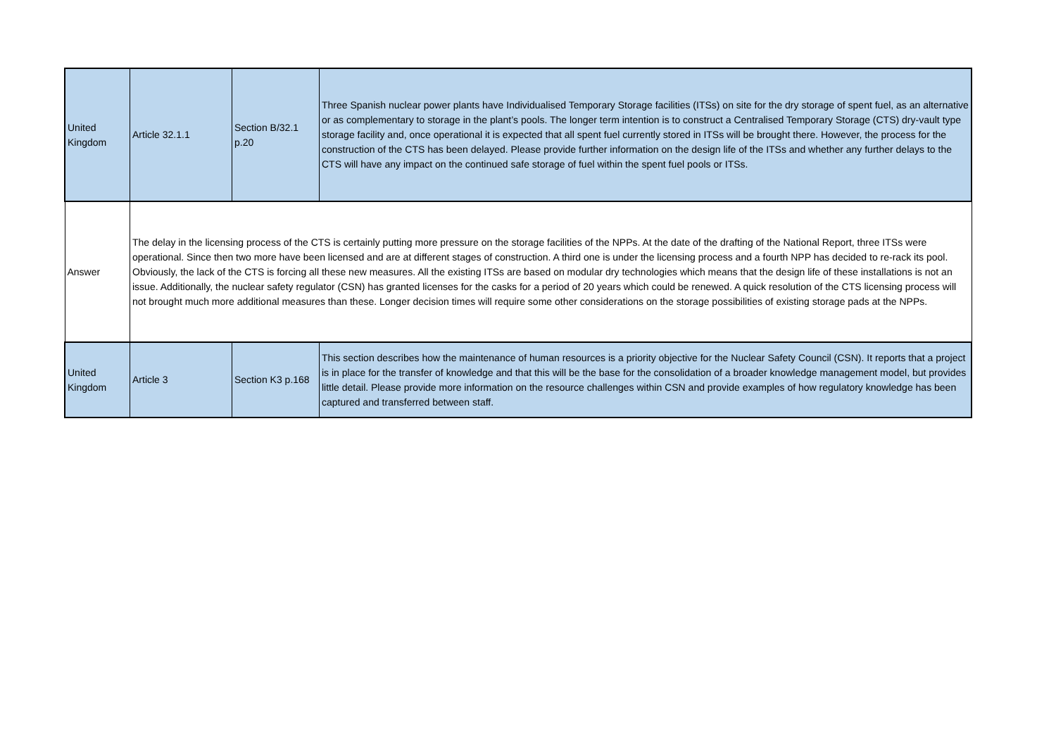| United Kingdom | Article 32.1.1 | Section B/32.1 p.20 | Three Spanish nuclear power plants have Individualised Temporary Storage facilities (ITSs) on site for the dry storage of spent fuel, as an alternative or as complementary to storage in the plant’s pools. The longer term intention is to construct a Centralised Temporary Storage (CTS) dry-vault type storage facility and, once operational it is expected that all spent fuel currently stored in ITSs will be brought there. However, the process for the construction of the CTS has been delayed. Please provide further information on the design life of the ITSs and whether any further delays to the CTS will have any impact on the continued safe storage of fuel within the spent fuel pools or ITSs. |
| Answer | The delay in the licensing process of the CTS is certainly putting more pressure on the storage facilities of the NPPs. At the date of the drafting of the National Report, three ITSs were operational. Since then two more have been licensed and are at different stages of construction. A third one is under the licensing process and a fourth NPP has decided to re-rack its pool. Obviously, the lack of the CTS is forcing all these new measures. All the existing ITSs are based on modular dry technologies which means that the design life of these installations is not an issue. Additionally, the nuclear safety regulator (CSN) has granted licenses for the casks for a period of 20 years which could be renewed. A quick resolution of the CTS licensing process will not brought much more additional measures than these. Longer decision times will require some other considerations on the storage possibilities of existing storage pads at the NPPs. | | |
| United Kingdom | Article 3 | Section K3 p.168 | This section describes how the maintenance of human resources is a priority objective for the Nuclear Safety Council (CSN). It reports that a project is in place for the transfer of knowledge and that this will be the base for the consolidation of a broader knowledge management model, but provides little detail. Please provide more information on the resource challenges within CSN and provide examples of how regulatory knowledge has been captured and transferred between staff. |